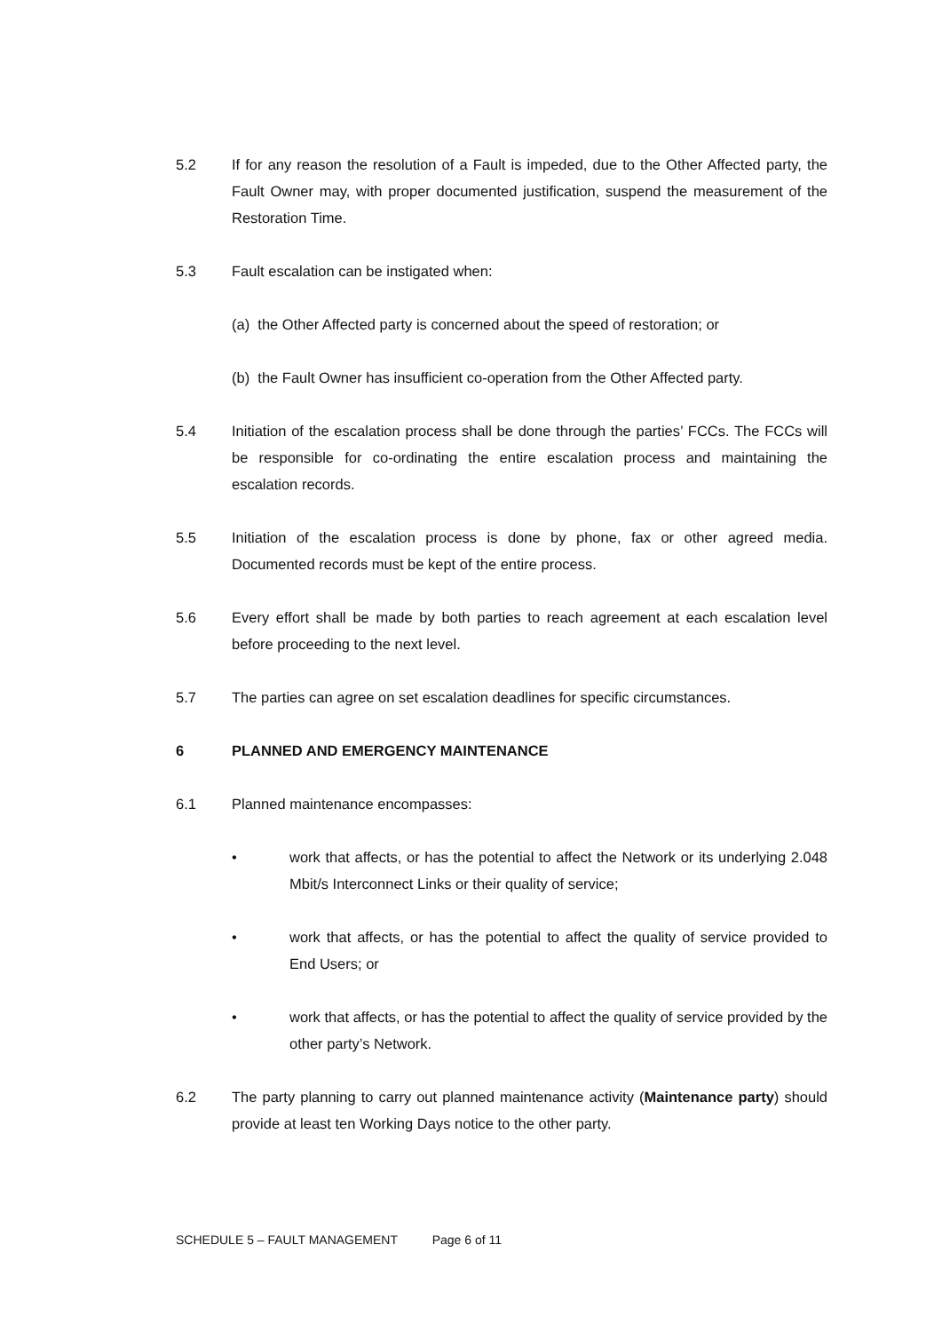5.2 If for any reason the resolution of a Fault is impeded, due to the Other Affected party, the Fault Owner may, with proper documented justification, suspend the measurement of the Restoration Time.
5.3 Fault escalation can be instigated when:
(a) the Other Affected party is concerned about the speed of restoration; or
(b) the Fault Owner has insufficient co-operation from the Other Affected party.
5.4 Initiation of the escalation process shall be done through the parties’ FCCs. The FCCs will be responsible for co-ordinating the entire escalation process and maintaining the escalation records.
5.5 Initiation of the escalation process is done by phone, fax or other agreed media. Documented records must be kept of the entire process.
5.6 Every effort shall be made by both parties to reach agreement at each escalation level before proceeding to the next level.
5.7 The parties can agree on set escalation deadlines for specific circumstances.
6 PLANNED AND EMERGENCY MAINTENANCE
6.1 Planned maintenance encompasses:
• work that affects, or has the potential to affect the Network or its underlying 2.048 Mbit/s Interconnect Links or their quality of service;
• work that affects, or has the potential to affect the quality of service provided to End Users; or
• work that affects, or has the potential to affect the quality of service provided by the other party’s Network.
6.2 The party planning to carry out planned maintenance activity (Maintenance party) should provide at least ten Working Days notice to the other party.
SCHEDULE 5 – FAULT MANAGEMENT Page 6 of 11